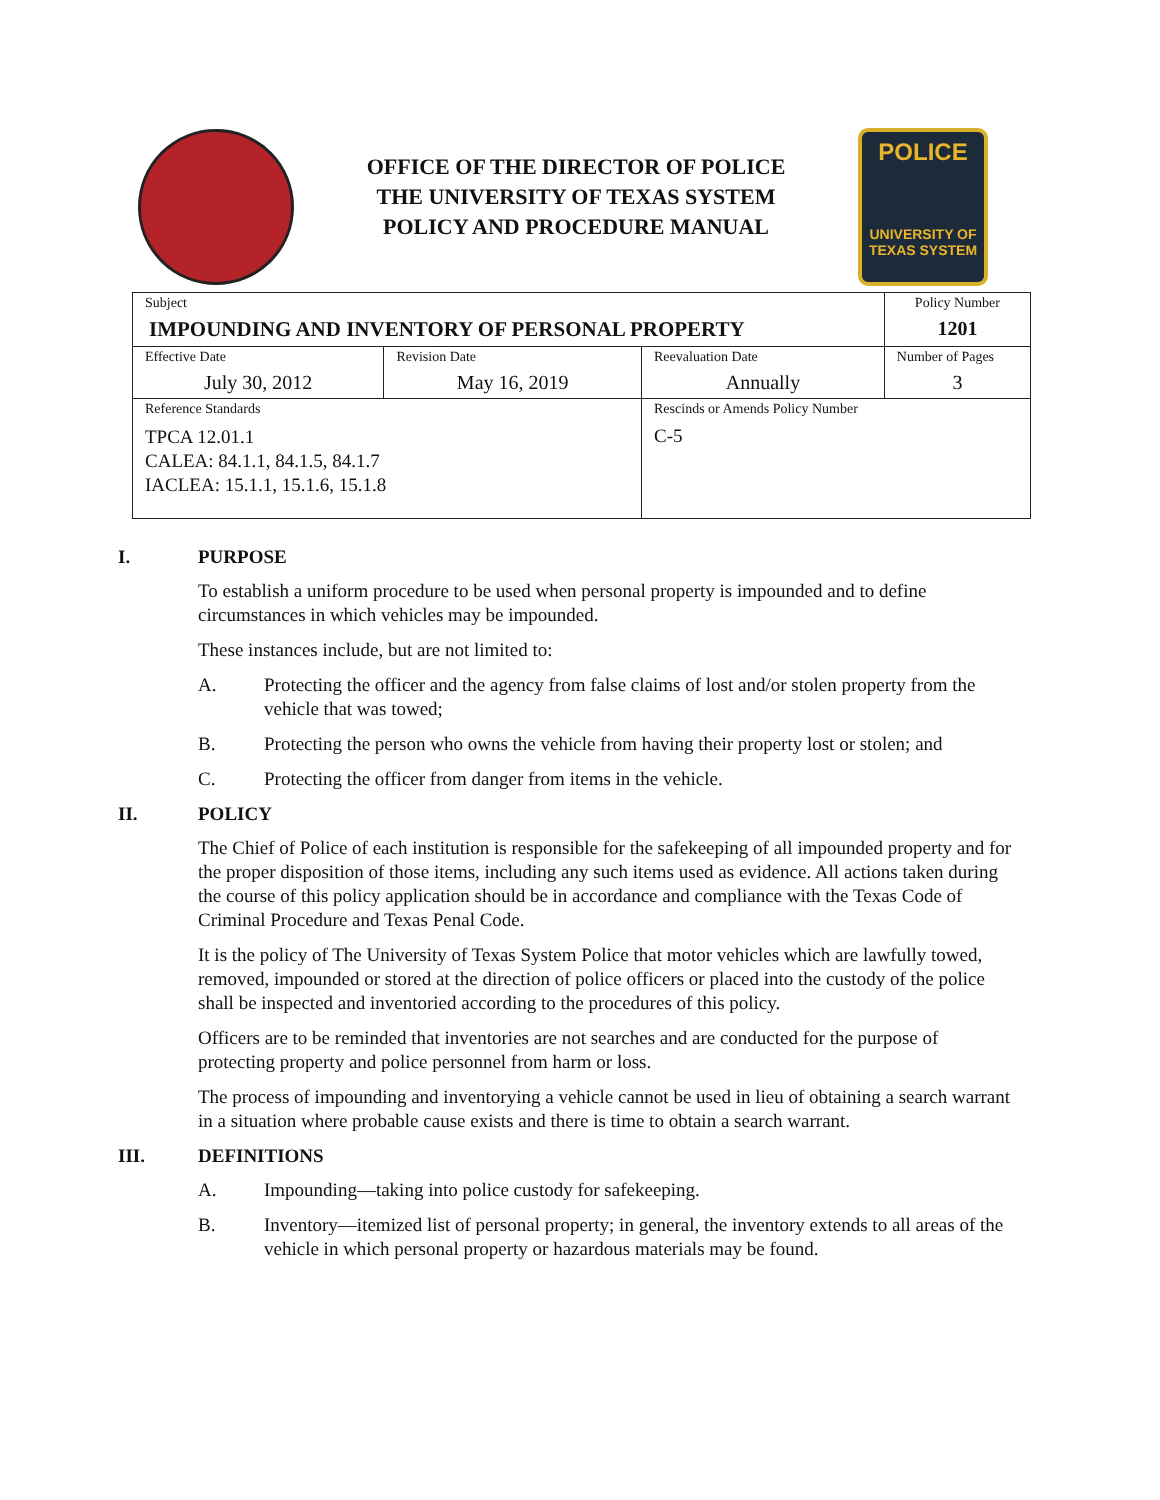OFFICE OF THE DIRECTOR OF POLICE
THE UNIVERSITY OF TEXAS SYSTEM
POLICY AND PROCEDURE MANUAL
POLICE
UNIVERSITY OF TEXAS SYSTEM
| Subject IMPOUNDING AND INVENTORY OF PERSONAL PROPERTY | | | Policy Number 1201 |
| Effective Date July 30, 2012 | Revision Date May 16, 2019 | Reevaluation Date Annually | Number of Pages 3 |
| Reference Standards TPCA 12.01.1 CALEA: 84.1.1, 84.1.5, 84.1.7 IACLEA: 15.1.1, 15.1.6, 15.1.8 | | Rescinds or Amends Policy Number C-5 | |
I. PURPOSE
To establish a uniform procedure to be used when personal property is impounded and to define circumstances in which vehicles may be impounded.
These instances include, but are not limited to:
A. Protecting the officer and the agency from false claims of lost and/or stolen property from the vehicle that was towed;
B. Protecting the person who owns the vehicle from having their property lost or stolen; and
C. Protecting the officer from danger from items in the vehicle.
II. POLICY
The Chief of Police of each institution is responsible for the safekeeping of all impounded property and for the proper disposition of those items, including any such items used as evidence. All actions taken during the course of this policy application should be in accordance and compliance with the Texas Code of Criminal Procedure and Texas Penal Code.
It is the policy of The University of Texas System Police that motor vehicles which are lawfully towed, removed, impounded or stored at the direction of police officers or placed into the custody of the police shall be inspected and inventoried according to the procedures of this policy.
Officers are to be reminded that inventories are not searches and are conducted for the purpose of protecting property and police personnel from harm or loss.
The process of impounding and inventorying a vehicle cannot be used in lieu of obtaining a search warrant in a situation where probable cause exists and there is time to obtain a search warrant.
III. DEFINITIONS
A. Impounding—taking into police custody for safekeeping.
B. Inventory—itemized list of personal property; in general, the inventory extends to all areas of the vehicle in which personal property or hazardous materials may be found.